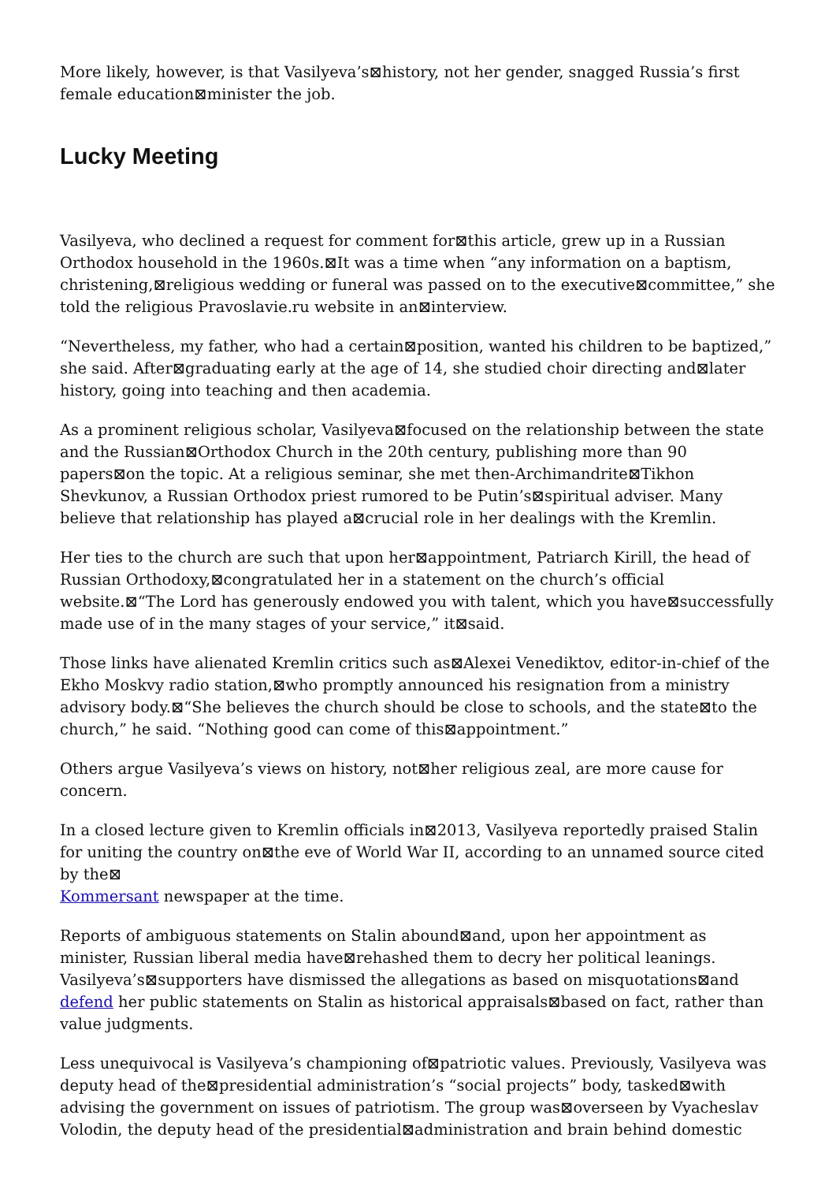More likely, however, is that Vasilyeva’s⊠history, not her gender, snagged Russia’s first female education⊠minister the job.
Lucky Meeting
Vasilyeva, who declined a request for comment for⊠this article, grew up in a Russian Orthodox household in the 1960s.⊠It was a time when “any information on a baptism, christening,⊠religious wedding or funeral was passed on to the executive⊠committee,” she told the religious Pravoslavie.ru website in an⊠interview.
“Nevertheless, my father, who had a certain⊠position, wanted his children to be baptized,” she said. After⊠graduating early at the age of 14, she studied choir directing and⊠later history, going into teaching and then academia.
As a prominent religious scholar, Vasilyeva⊠focused on the relationship between the state and the Russian⊠Orthodox Church in the 20th century, publishing more than 90 papers⊠on the topic. At a religious seminar, she met then-Archimandrite⊠Tikhon Shevkunov, a Russian Orthodox priest rumored to be Putin’s⊠spiritual adviser. Many believe that relationship has played a⊠crucial role in her dealings with the Kremlin.
Her ties to the church are such that upon her⊠appointment, Patriarch Kirill, the head of Russian Orthodoxy,⊠congratulated her in a statement on the church’s official website.⊠“The Lord has generously endowed you with talent, which you have⊠successfully made use of in the many stages of your service,” it⊠said.
Those links have alienated Kremlin critics such as⊠Alexei Venediktov, editor-in-chief of the Ekho Moskvy radio station,⊠who promptly announced his resignation from a ministry advisory body.⊠“She believes the church should be close to schools, and the state⊠to the church,” he said. “Nothing good can come of this⊠appointment.”
Others argue Vasilyeva’s views on history, not⊠her religious zeal, are more cause for concern.
In a closed lecture given to Kremlin officials in⊠2013, Vasilyeva reportedly praised Stalin for uniting the country on⊠the eve of World War II, according to an unnamed source cited by the⊠
Kommersant newspaper at the time.
Reports of ambiguous statements on Stalin abound⊠and, upon her appointment as minister, Russian liberal media have⊠rehashed them to decry her political leanings. Vasilyeva’s⊠supporters have dismissed the allegations as based on misquotations⊠and defend her public statements on Stalin as historical appraisals⊠based on fact, rather than value judgments.
Less unequivocal is Vasilyeva’s championing of⊠patriotic values. Previously, Vasilyeva was deputy head of the⊠presidential administration’s “social projects” body, tasked⊠with advising the government on issues of patriotism. The group was⊠overseen by Vyacheslav Volodin, the deputy head of the presidential⊠administration and brain behind domestic